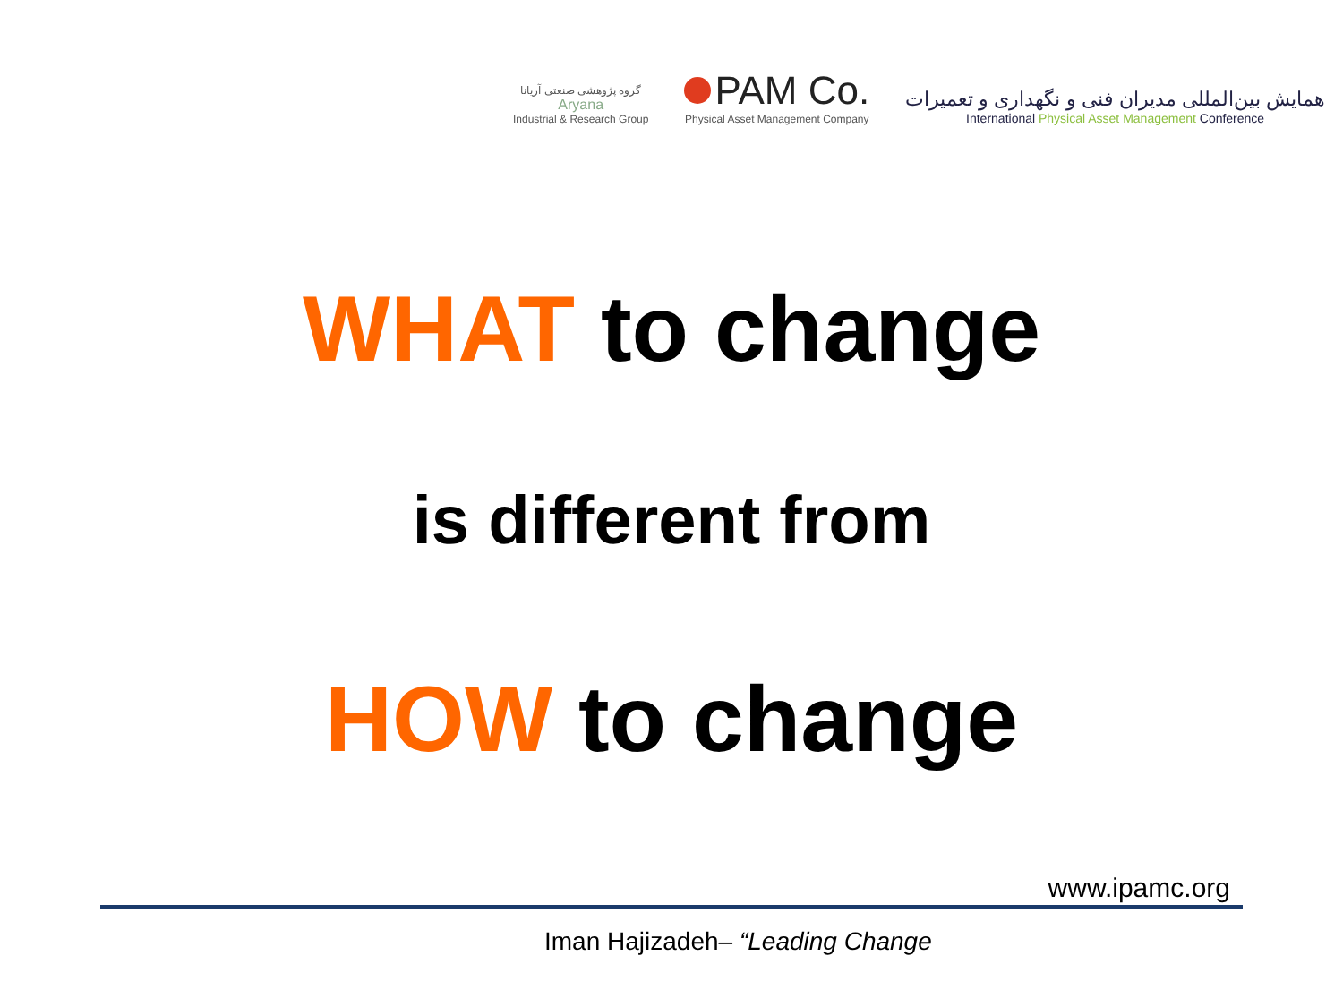گروه پژوهشی صنعتی آریانا
Aryana
Industrial & Research Group
PAM Co.
Physical Asset Management Company
همایش بین‌المللی مدیران فنی و نگهداری و تعمیرات
International Physical Asset Management Conference
WHAT to change
is different from
HOW to change
www.ipamc.org
Iman Hajizadeh– “Leading Change